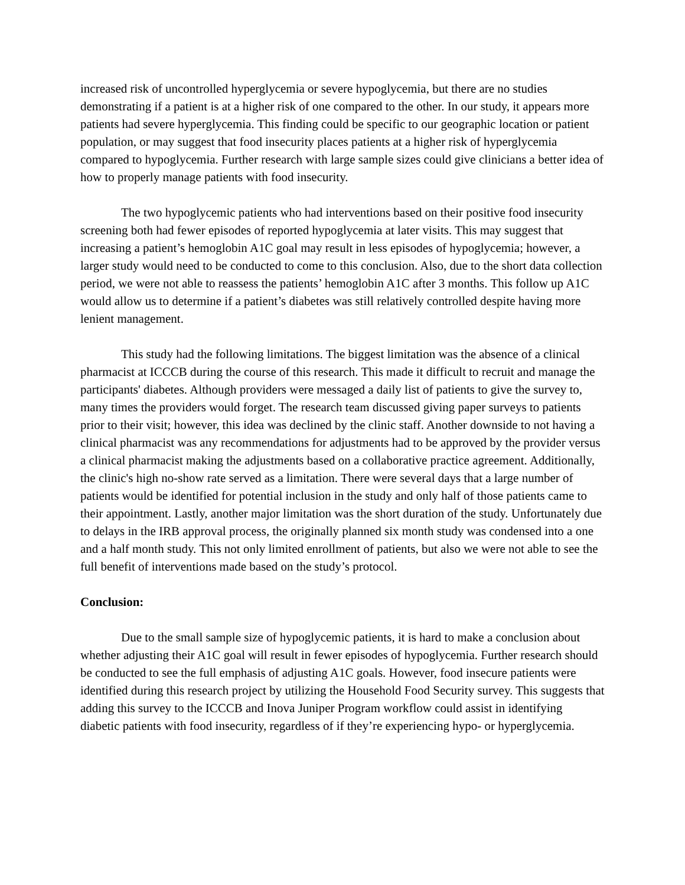increased risk of uncontrolled hyperglycemia or severe hypoglycemia, but there are no studies demonstrating if a patient is at a higher risk of one compared to the other. In our study, it appears more patients had severe hyperglycemia. This finding could be specific to our geographic location or patient population, or may suggest that food insecurity places patients at a higher risk of hyperglycemia compared to hypoglycemia. Further research with large sample sizes could give clinicians a better idea of how to properly manage patients with food insecurity.
The two hypoglycemic patients who had interventions based on their positive food insecurity screening both had fewer episodes of reported hypoglycemia at later visits. This may suggest that increasing a patient’s hemoglobin A1C goal may result in less episodes of hypoglycemia; however, a larger study would need to be conducted to come to this conclusion. Also, due to the short data collection period, we were not able to reassess the patients’ hemoglobin A1C after 3 months. This follow up A1C would allow us to determine if a patient’s diabetes was still relatively controlled despite having more lenient management.
This study had the following limitations. The biggest limitation was the absence of a clinical pharmacist at ICCCB during the course of this research. This made it difficult to recruit and manage the participants' diabetes. Although providers were messaged a daily list of patients to give the survey to, many times the providers would forget. The research team discussed giving paper surveys to patients prior to their visit; however, this idea was declined by the clinic staff. Another downside to not having a clinical pharmacist was any recommendations for adjustments had to be approved by the provider versus a clinical pharmacist making the adjustments based on a collaborative practice agreement. Additionally, the clinic's high no-show rate served as a limitation. There were several days that a large number of patients would be identified for potential inclusion in the study and only half of those patients came to their appointment. Lastly, another major limitation was the short duration of the study. Unfortunately due to delays in the IRB approval process, the originally planned six month study was condensed into a one and a half month study. This not only limited enrollment of patients, but also we were not able to see the full benefit of interventions made based on the study’s protocol.
Conclusion:
Due to the small sample size of hypoglycemic patients, it is hard to make a conclusion about whether adjusting their A1C goal will result in fewer episodes of hypoglycemia. Further research should be conducted to see the full emphasis of adjusting A1C goals. However, food insecure patients were identified during this research project by utilizing the Household Food Security survey. This suggests that adding this survey to the ICCCB and Inova Juniper Program workflow could assist in identifying diabetic patients with food insecurity, regardless of if they’re experiencing hypo- or hyperglycemia.